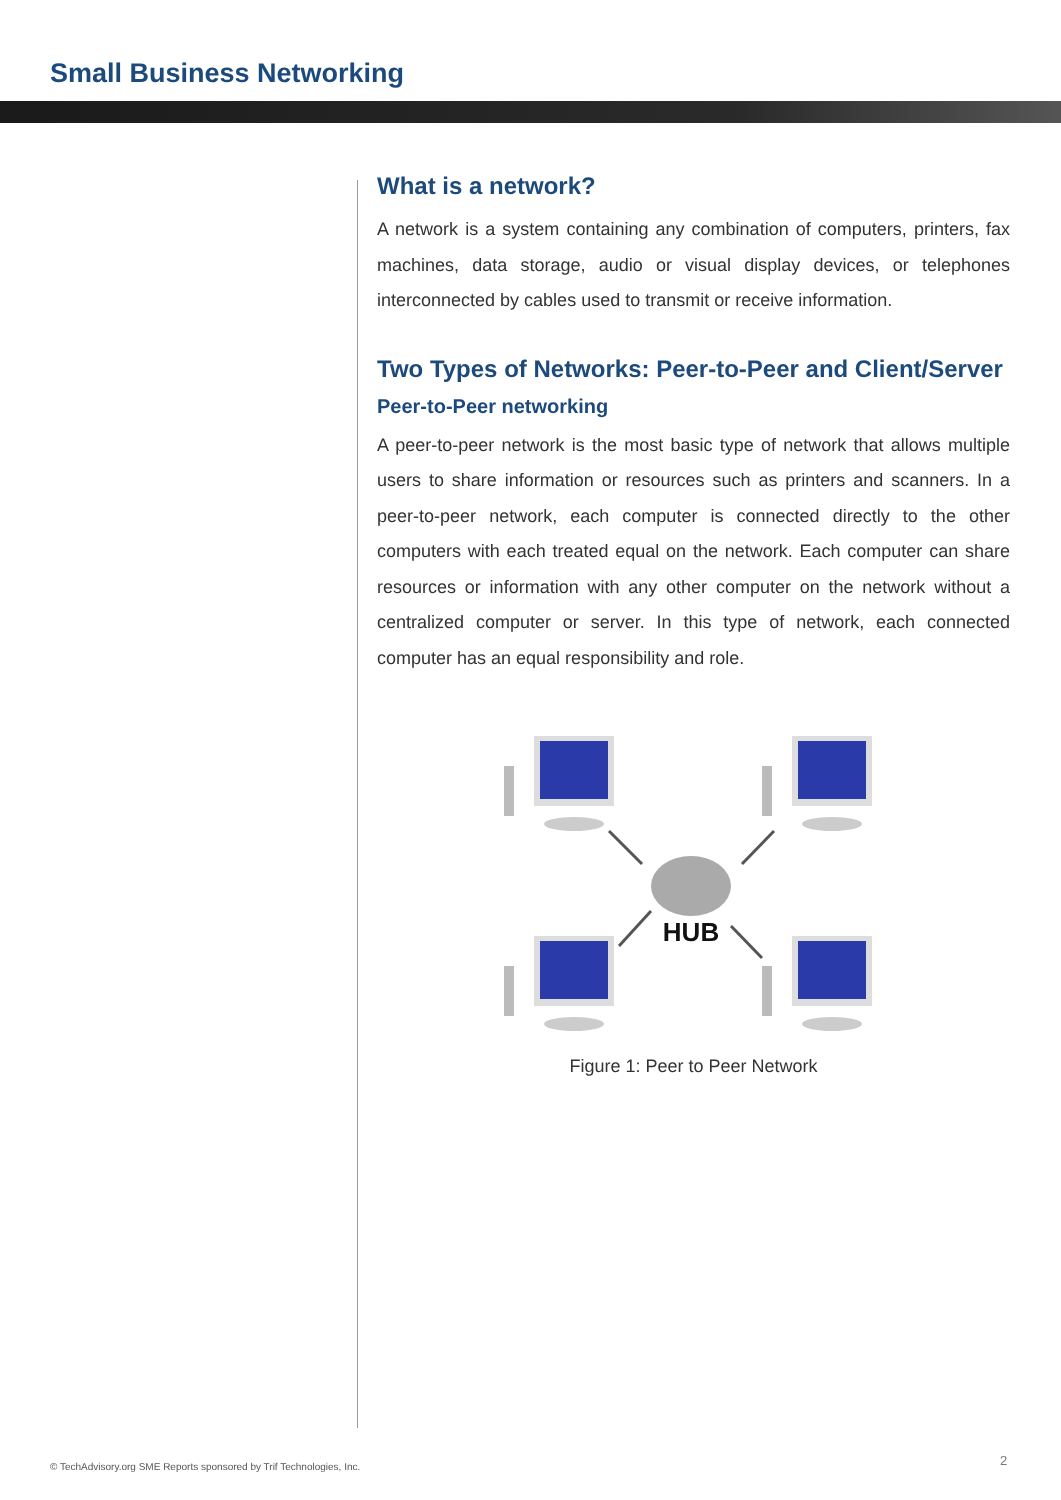Small Business Networking
What is a network?
A network is a system containing any combination of computers, printers, fax machines, data storage, audio or visual display devices, or telephones interconnected by cables used to transmit or receive information.
Two Types of Networks: Peer-to-Peer and Client/Server
Peer-to-Peer networking
A peer-to-peer network is the most basic type of network that allows multiple users to share information or resources such as printers and scanners. In a peer-to-peer network, each computer is connected directly to the other computers with each treated equal on the network. Each computer can share resources or information with any other computer on the network without a centralized computer or server. In this type of network, each connected computer has an equal responsibility and role.
HUB
Figure 1: Peer to Peer Network
© TechAdvisory.org SME Reports sponsored by Trif Technologies, Inc.
2